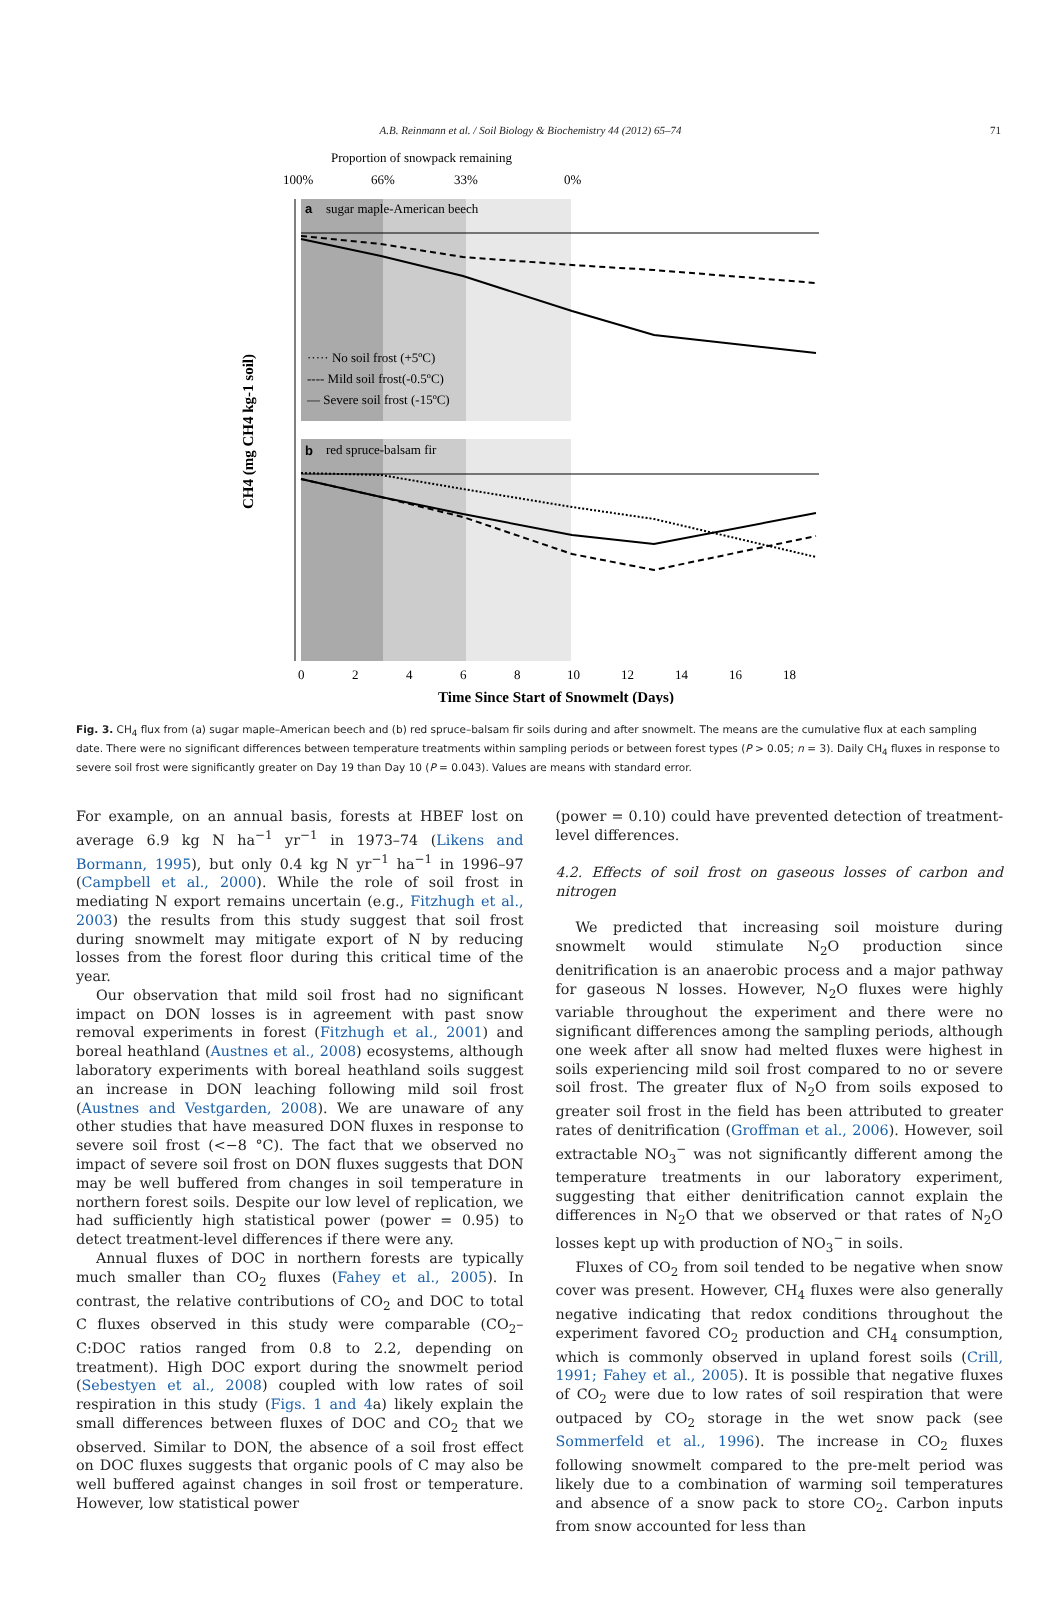A.B. Reinmann et al. / Soil Biology & Biochemistry 44 (2012) 65–74 71
Proportion of snowpack remaining
100%
66%
33%
0%
a
sugar maple-American beech
b
red spruce-balsam fir
····· No soil frost (+5ºC)
---- Mild soil frost(-0.5ºC)
— Severe soil frost (-15ºC)
CH4 (mg CH4 kg-1 soil)
0
2
4
6
8
10
12
14
16
18
Time Since Start of Snowmelt (Days)
Fig. 3. CH<sub>4</sub> flux from (a) sugar maple–American beech and (b) red spruce–balsam fir soils during and after snowmelt. The means are the cumulative flux at each sampling date. There were no significant differences between temperature treatments within sampling periods or between forest types (P > 0.05; n = 3). Daily CH<sub>4</sub> fluxes in response to severe soil frost were significantly greater on Day 19 than Day 10 (P = 0.043). Values are means with standard error.
For example, on an annual basis, forests at HBEF lost on average 6.9 kg N ha<sup>−1</sup> yr<sup>−1</sup> in 1973–74 (Likens and Bormann, 1995), but only 0.4 kg N yr<sup>−1</sup> ha<sup>−1</sup> in 1996–97 (Campbell et al., 2000). While the role of soil frost in mediating N export remains uncertain (e.g., Fitzhugh et al., 2003) the results from this study suggest that soil frost during snowmelt may mitigate export of N by reducing losses from the forest floor during this critical time of the year.
Our observation that mild soil frost had no significant impact on DON losses is in agreement with past snow removal experiments in forest (Fitzhugh et al., 2001) and boreal heathland (Austnes et al., 2008) ecosystems, although laboratory experiments with boreal heathland soils suggest an increase in DON leaching following mild soil frost (Austnes and Vestgarden, 2008). We are unaware of any other studies that have measured DON fluxes in response to severe soil frost (<−8 °C). The fact that we observed no impact of severe soil frost on DON fluxes suggests that DON may be well buffered from changes in soil temperature in northern forest soils. Despite our low level of replication, we had sufficiently high statistical power (power = 0.95) to detect treatment-level differences if there were any.
Annual fluxes of DOC in northern forests are typically much smaller than CO<sub>2</sub> fluxes (Fahey et al., 2005). In contrast, the relative contributions of CO<sub>2</sub> and DOC to total C fluxes observed in this study were comparable (CO<sub>2</sub>–C:DOC ratios ranged from 0.8 to 2.2, depending on treatment). High DOC export during the snowmelt period (Sebestyen et al., 2008) coupled with low rates of soil respiration in this study (Figs. 1 and 4a) likely explain the small differences between fluxes of DOC and CO<sub>2</sub> that we observed. Similar to DON, the absence of a soil frost effect on DOC fluxes suggests that organic pools of C may also be well buffered against changes in soil frost or temperature. However, low statistical power
(power = 0.10) could have prevented detection of treatment-level differences.
4.2. Effects of soil frost on gaseous losses of carbon and nitrogen
We predicted that increasing soil moisture during snowmelt would stimulate N<sub>2</sub>O production since denitrification is an anaerobic process and a major pathway for gaseous N losses. However, N<sub>2</sub>O fluxes were highly variable throughout the experiment and there were no significant differences among the sampling periods, although one week after all snow had melted fluxes were highest in soils experiencing mild soil frost compared to no or severe soil frost. The greater flux of N<sub>2</sub>O from soils exposed to greater soil frost in the field has been attributed to greater rates of denitrification (Groffman et al., 2006). However, soil extractable NO<sub>3</sub><sup>−</sup> was not significantly different among the temperature treatments in our laboratory experiment, suggesting that either denitrification cannot explain the differences in N<sub>2</sub>O that we observed or that rates of N<sub>2</sub>O losses kept up with production of NO<sub>3</sub><sup>−</sup> in soils.
Fluxes of CO<sub>2</sub> from soil tended to be negative when snow cover was present. However, CH<sub>4</sub> fluxes were also generally negative indicating that redox conditions throughout the experiment favored CO<sub>2</sub> production and CH<sub>4</sub> consumption, which is commonly observed in upland forest soils (Crill, 1991; Fahey et al., 2005). It is possible that negative fluxes of CO<sub>2</sub> were due to low rates of soil respiration that were outpaced by CO<sub>2</sub> storage in the wet snow pack (see Sommerfeld et al., 1996). The increase in CO<sub>2</sub> fluxes following snowmelt compared to the pre-melt period was likely due to a combination of warming soil temperatures and absence of a snow pack to store CO<sub>2</sub>. Carbon inputs from snow accounted for less than